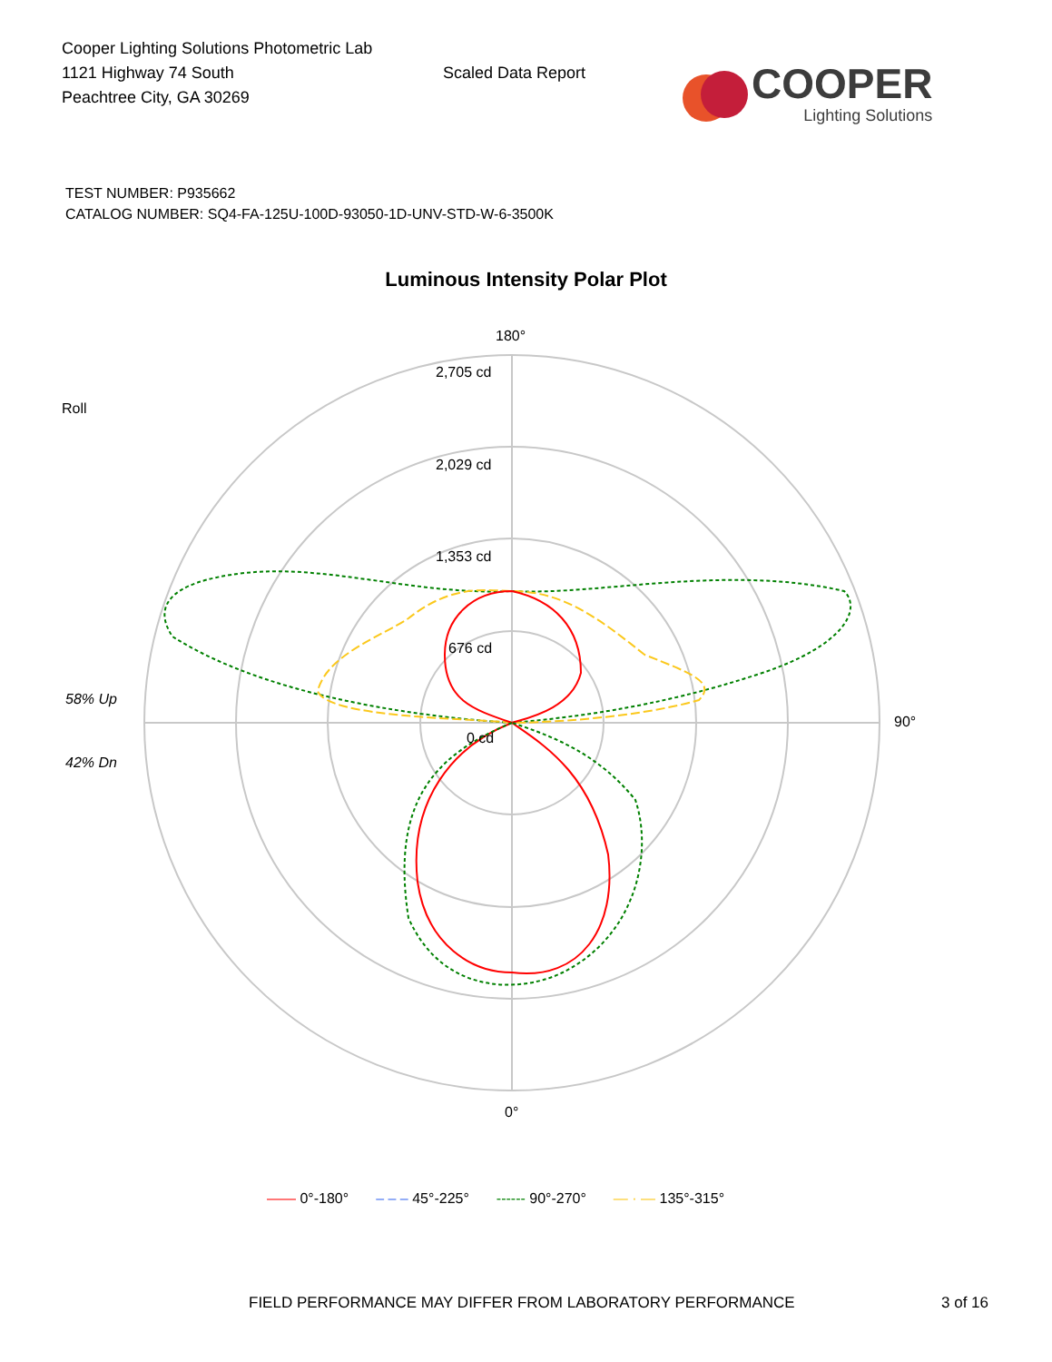Cooper Lighting Solutions Photometric Lab
1121 Highway 74 South
Peachtree City, GA 30269
Scaled Data Report
COOPER
Lighting Solutions
TEST NUMBER: P935662
CATALOG NUMBER: SQ4-FA-125U-100D-93050-1D-UNV-STD-W-6-3500K
Luminous Intensity Polar Plot
180°
2,705 cd
2,029 cd
1,353 cd
676 cd
0 cd
Roll
58% Up
42% Dn
90°
0°
—— 0°-180° – – – 45°-225° ------ 90°-270° — · — 135°-315°
FIELD PERFORMANCE MAY DIFFER FROM LABORATORY PERFORMANCE 3 of 16